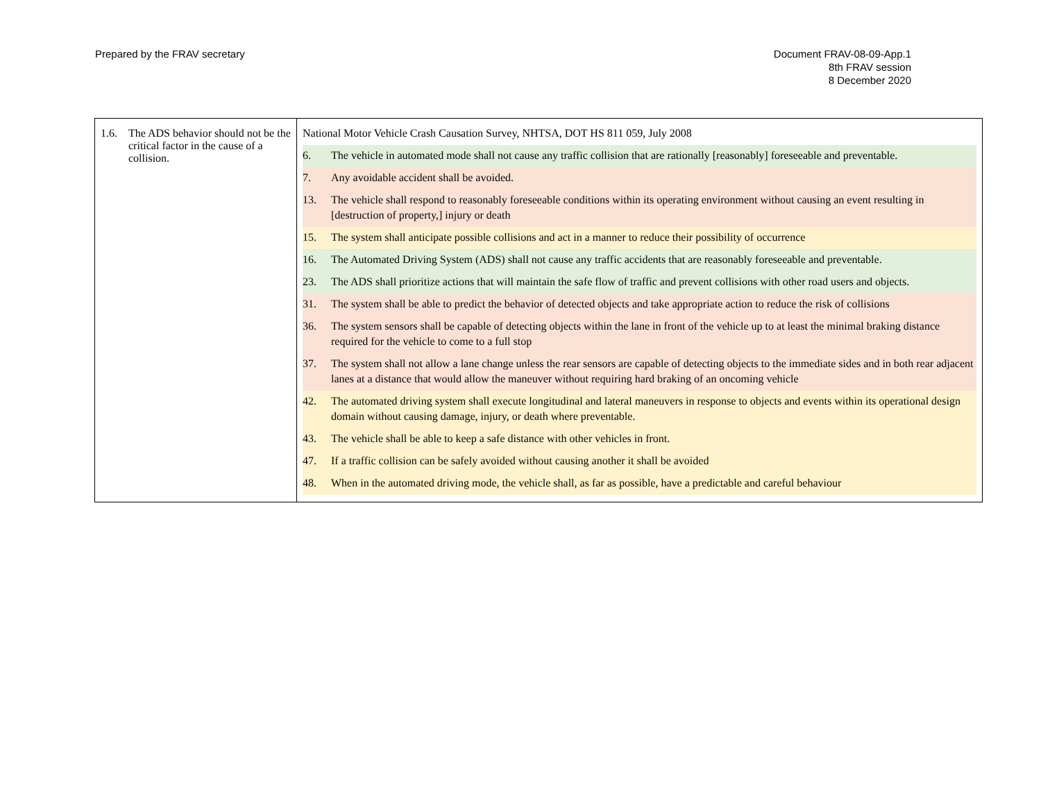Prepared by the FRAV secretary Document FRAV-08-09-App.1
8th FRAV session
8 December 2020
| 1.6. The ADS behavior should not be the critical factor in the cause of a collision. | National Motor Vehicle Crash Causation Survey, NHTSA, DOT HS 811 059, July 2008 6. The vehicle in automated mode shall not cause any traffic collision that are rationally [reasonably] foreseeable and preventable. 7. Any avoidable accident shall be avoided. 13. The vehicle shall respond to reasonably foreseeable conditions within its operating environment without causing an event resulting in [destruction of property,] injury or death 15. The system shall anticipate possible collisions and act in a manner to reduce their possibility of occurrence 16. The Automated Driving System (ADS) shall not cause any traffic accidents that are reasonably foreseeable and preventable. 23. The ADS shall prioritize actions that will maintain the safe flow of traffic and prevent collisions with other road users and objects. 31. The system shall be able to predict the behavior of detected objects and take appropriate action to reduce the risk of collisions 36. The system sensors shall be capable of detecting objects within the lane in front of the vehicle up to at least the minimal braking distance required for the vehicle to come to a full stop 37. The system shall not allow a lane change unless the rear sensors are capable of detecting objects to the immediate sides and in both rear adjacent lanes at a distance that would allow the maneuver without requiring hard braking of an oncoming vehicle 42. The automated driving system shall execute longitudinal and lateral maneuvers in response to objects and events within its operational design domain without causing damage, injury, or death where preventable. 43. The vehicle shall be able to keep a safe distance with other vehicles in front. 47. If a traffic collision can be safely avoided without causing another it shall be avoided 48. When in the automated driving mode, the vehicle shall, as far as possible, have a predictable and careful behaviour |